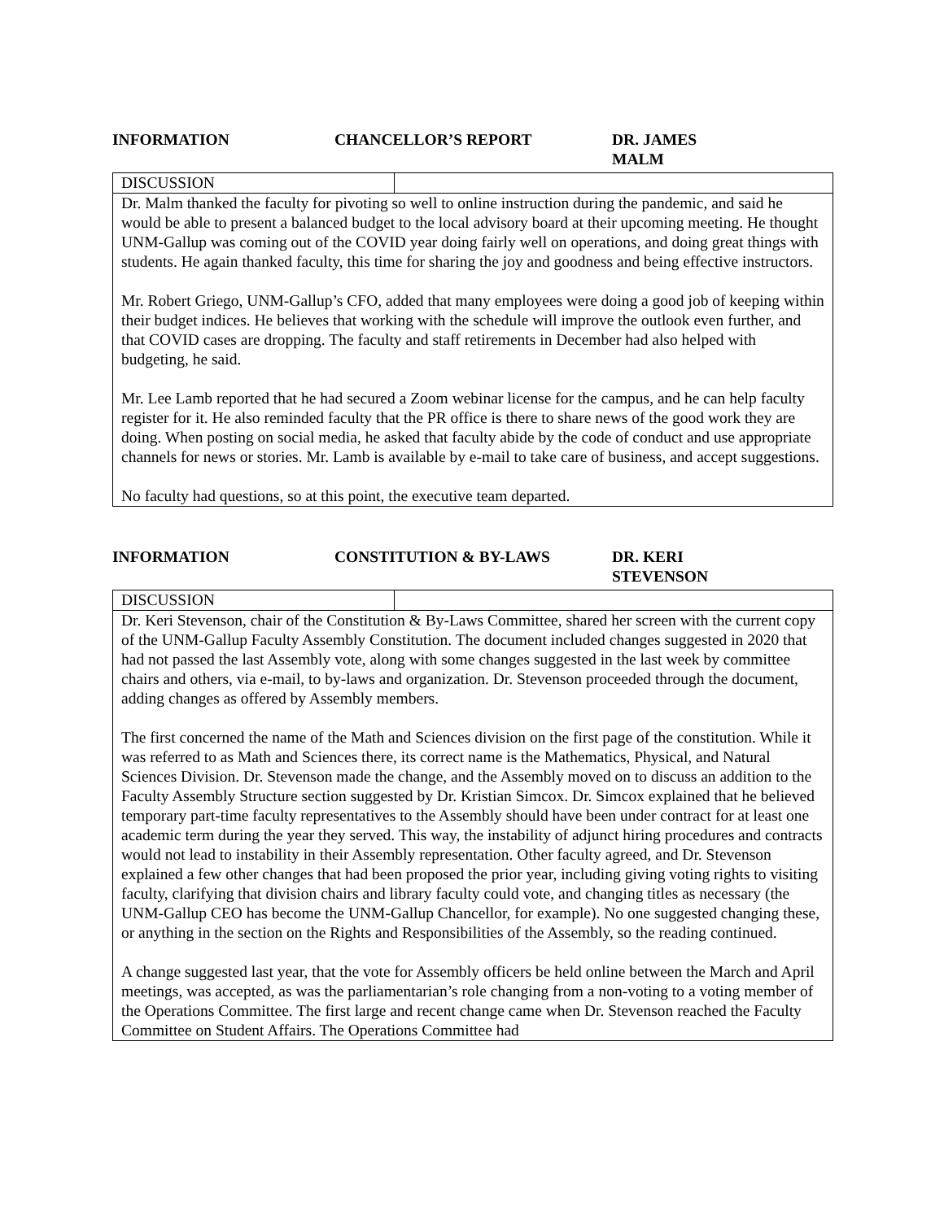INFORMATION CHANCELLOR’S REPORT DR. JAMES MALM
| DISCUSSION | |
| Dr. Malm thanked the faculty for pivoting so well to online instruction during the pandemic, and said he would be able to present a balanced budget to the local advisory board at their upcoming meeting. He thought UNM-Gallup was coming out of the COVID year doing fairly well on operations, and doing great things with students. He again thanked faculty, this time for sharing the joy and goodness and being effective instructors. Mr. Robert Griego, UNM-Gallup’s CFO, added that many employees were doing a good job of keeping within their budget indices. He believes that working with the schedule will improve the outlook even further, and that COVID cases are dropping. The faculty and staff retirements in December had also helped with budgeting, he said. Mr. Lee Lamb reported that he had secured a Zoom webinar license for the campus, and he can help faculty register for it. He also reminded faculty that the PR office is there to share news of the good work they are doing. When posting on social media, he asked that faculty abide by the code of conduct and use appropriate channels for news or stories. Mr. Lamb is available by e-mail to take care of business, and accept suggestions. No faculty had questions, so at this point, the executive team departed. | |
INFORMATION CONSTITUTION & BY-LAWS DR. KERI STEVENSON
| DISCUSSION | |
| Dr. Keri Stevenson, chair of the Constitution & By-Laws Committee, shared her screen with the current copy of the UNM-Gallup Faculty Assembly Constitution. The document included changes suggested in 2020 that had not passed the last Assembly vote, along with some changes suggested in the last week by committee chairs and others, via e-mail, to by-laws and organization. Dr. Stevenson proceeded through the document, adding changes as offered by Assembly members. The first concerned the name of the Math and Sciences division on the first page of the constitution. While it was referred to as Math and Sciences there, its correct name is the Mathematics, Physical, and Natural Sciences Division. Dr. Stevenson made the change, and the Assembly moved on to discuss an addition to the Faculty Assembly Structure section suggested by Dr. Kristian Simcox. Dr. Simcox explained that he believed temporary part-time faculty representatives to the Assembly should have been under contract for at least one academic term during the year they served. This way, the instability of adjunct hiring procedures and contracts would not lead to instability in their Assembly representation. Other faculty agreed, and Dr. Stevenson explained a few other changes that had been proposed the prior year, including giving voting rights to visiting faculty, clarifying that division chairs and library faculty could vote, and changing titles as necessary (the UNM-Gallup CEO has become the UNM-Gallup Chancellor, for example). No one suggested changing these, or anything in the section on the Rights and Responsibilities of the Assembly, so the reading continued. A change suggested last year, that the vote for Assembly officers be held online between the March and April meetings, was accepted, as was the parliamentarian’s role changing from a non-voting to a voting member of the Operations Committee. The first large and recent change came when Dr. Stevenson reached the Faculty Committee on Student Affairs. The Operations Committee had | |